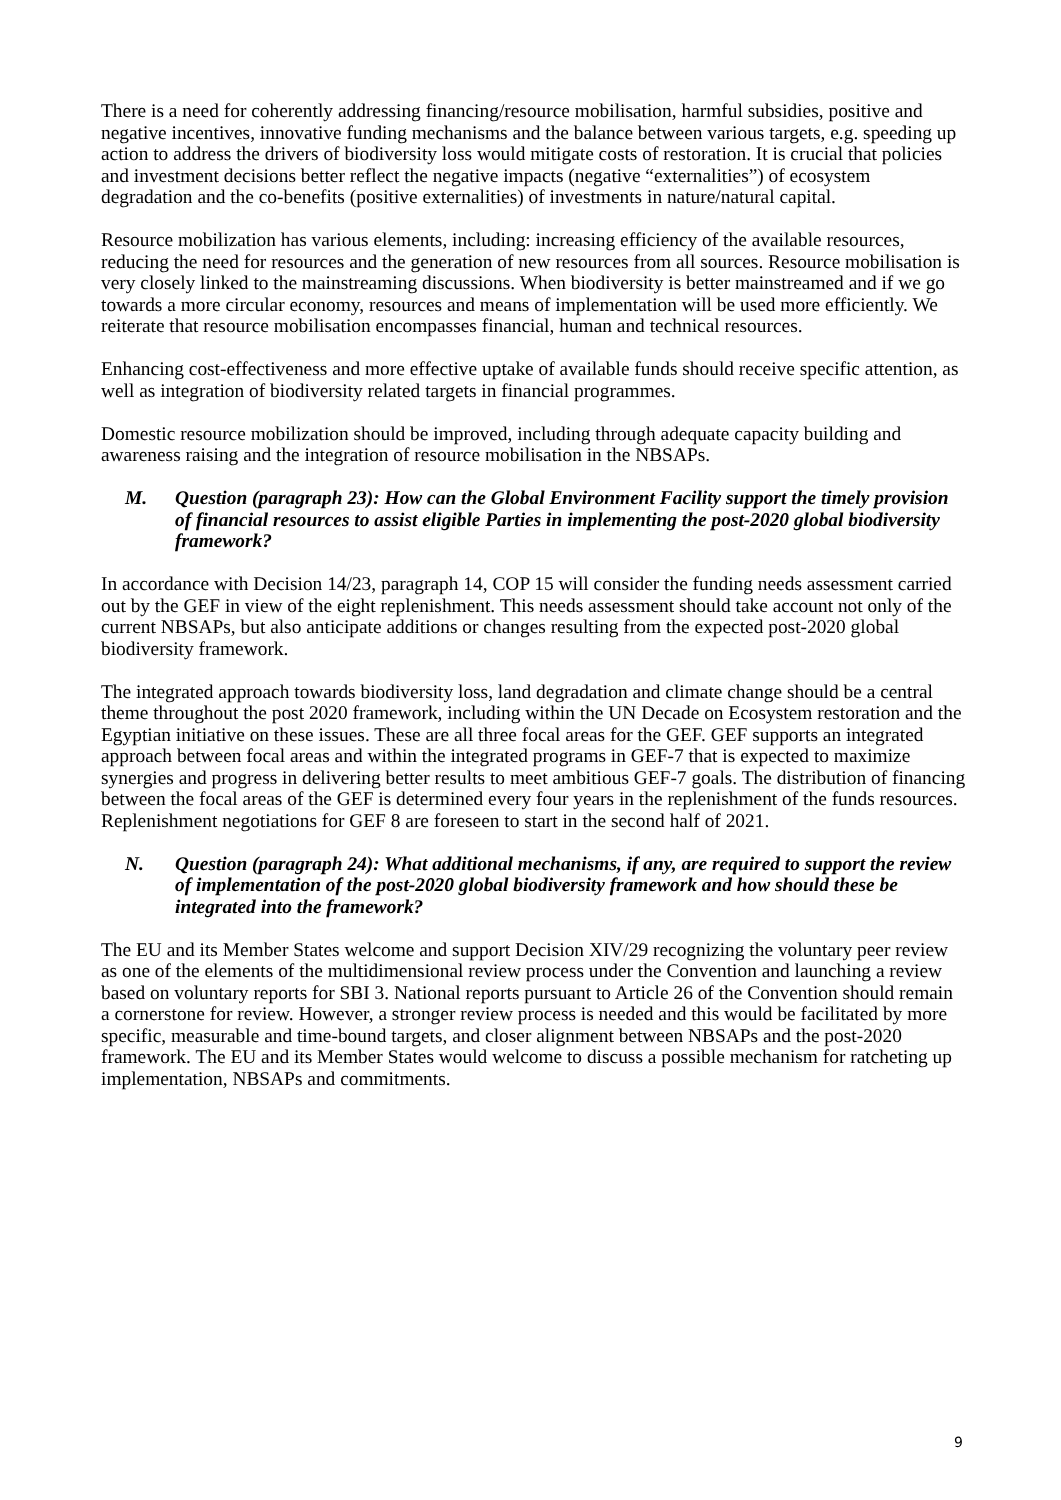There is a need for coherently addressing financing/resource mobilisation, harmful subsidies, positive and negative incentives, innovative funding mechanisms and the balance between various targets, e.g. speeding up action to address the drivers of biodiversity loss would mitigate costs of restoration. It is crucial that policies and investment decisions better reflect the negative impacts (negative “externalities”) of ecosystem degradation and the co-benefits (positive externalities) of investments in nature/natural capital.
Resource mobilization has various elements, including: increasing efficiency of the available resources, reducing the need for resources and the generation of new resources from all sources. Resource mobilisation is very closely linked to the mainstreaming discussions. When biodiversity is better mainstreamed and if we go towards a more circular economy, resources and means of implementation will be used more efficiently. We reiterate that resource mobilisation encompasses financial, human and technical resources.
Enhancing cost-effectiveness and more effective uptake of available funds should receive specific attention, as well as integration of biodiversity related targets in financial programmes.
Domestic resource mobilization should be improved, including through adequate capacity building and awareness raising and the integration of resource mobilisation in the NBSAPs.
M. Question (paragraph 23): How can the Global Environment Facility support the timely provision of financial resources to assist eligible Parties in implementing the post-2020 global biodiversity framework?
In accordance with Decision 14/23, paragraph 14, COP 15 will consider the funding needs assessment carried out by the GEF in view of the eight replenishment. This needs assessment should take account not only of the current NBSAPs, but also anticipate additions or changes resulting from the expected post-2020 global biodiversity framework.
The integrated approach towards biodiversity loss, land degradation and climate change should be a central theme throughout the post 2020 framework, including within the UN Decade on Ecosystem restoration and the Egyptian initiative on these issues. These are all three focal areas for the GEF. GEF supports an integrated approach between focal areas and within the integrated programs in GEF-7 that is expected to maximize synergies and progress in delivering better results to meet ambitious GEF-7 goals. The distribution of financing between the focal areas of the GEF is determined every four years in the replenishment of the funds resources. Replenishment negotiations for GEF 8 are foreseen to start in the second half of 2021.
N. Question (paragraph 24): What additional mechanisms, if any, are required to support the review of implementation of the post-2020 global biodiversity framework and how should these be integrated into the framework?
The EU and its Member States welcome and support Decision XIV/29 recognizing the voluntary peer review as one of the elements of the multidimensional review process under the Convention and launching a review based on voluntary reports for SBI 3. National reports pursuant to Article 26 of the Convention should remain a cornerstone for review. However, a stronger review process is needed and this would be facilitated by more specific, measurable and time-bound targets, and closer alignment between NBSAPs and the post-2020 framework. The EU and its Member States would welcome to discuss a possible mechanism for ratcheting up implementation, NBSAPs and commitments.
9